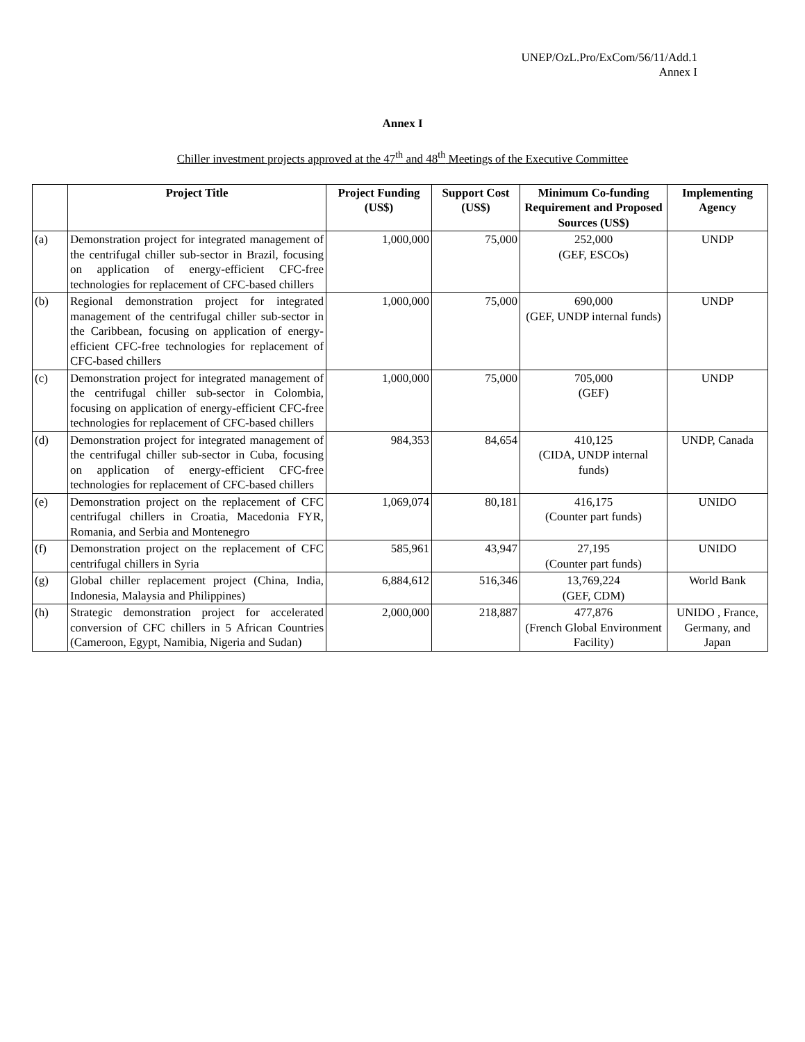UNEP/OzL.Pro/ExCom/56/11/Add.1
Annex I
Annex I
Chiller investment projects approved at the 47<sup>th</sup> and 48<sup>th</sup> Meetings of the Executive Committee
| | Project Title | Project Funding (US$) | Support Cost (US$) | Minimum Co-funding Requirement and Proposed Sources (US$) | Implementing Agency |
| --- | --- | --- | --- | --- | --- |
| (a) | Demonstration project for integrated management of the centrifugal chiller sub-sector in Brazil, focusing on application of energy-efficient CFC-free technologies for replacement of CFC-based chillers | 1,000,000 | 75,000 | 252,000 (GEF, ESCOs) | UNDP |
| (b) | Regional demonstration project for integrated management of the centrifugal chiller sub-sector in the Caribbean, focusing on application of energy-efficient CFC-free technologies for replacement of CFC-based chillers | 1,000,000 | 75,000 | 690,000 (GEF, UNDP internal funds) | UNDP |
| (c) | Demonstration project for integrated management of the centrifugal chiller sub-sector in Colombia, focusing on application of energy-efficient CFC-free technologies for replacement of CFC-based chillers | 1,000,000 | 75,000 | 705,000 (GEF) | UNDP |
| (d) | Demonstration project for integrated management of the centrifugal chiller sub-sector in Cuba, focusing on application of energy-efficient CFC-free technologies for replacement of CFC-based chillers | 984,353 | 84,654 | 410,125 (CIDA, UNDP internal funds) | UNDP, Canada |
| (e) | Demonstration project on the replacement of CFC centrifugal chillers in Croatia, Macedonia FYR, Romania, and Serbia and Montenegro | 1,069,074 | 80,181 | 416,175 (Counter part funds) | UNIDO |
| (f) | Demonstration project on the replacement of CFC centrifugal chillers in Syria | 585,961 | 43,947 | 27,195 (Counter part funds) | UNIDO |
| (g) | Global chiller replacement project (China, India, Indonesia, Malaysia and Philippines) | 6,884,612 | 516,346 | 13,769,224 (GEF, CDM) | World Bank |
| (h) | Strategic demonstration project for accelerated conversion of CFC chillers in 5 African Countries (Cameroon, Egypt, Namibia, Nigeria and Sudan) | 2,000,000 | 218,887 | 477,876 (French Global Environment Facility) | UNIDO , France, Germany, and Japan |